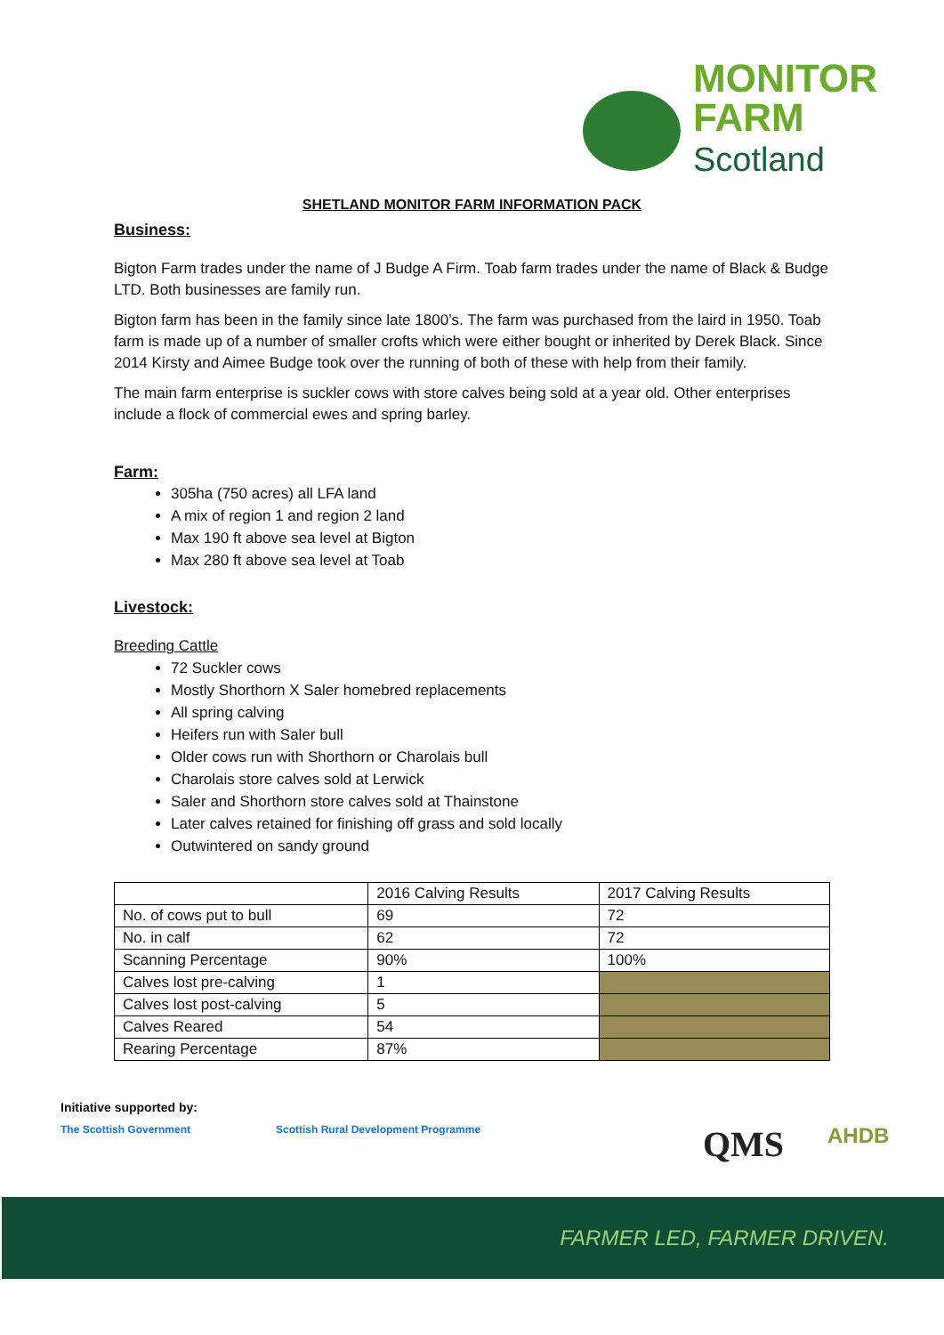MONITOR
FARM
Scotland
SHETLAND MONITOR FARM INFORMATION PACK
Business:
Bigton Farm trades under the name of J Budge A Firm. Toab farm trades under the name of Black & Budge LTD. Both businesses are family run.
Bigton farm has been in the family since late 1800’s. The farm was purchased from the laird in 1950. Toab farm is made up of a number of smaller crofts which were either bought or inherited by Derek Black. Since 2014 Kirsty and Aimee Budge took over the running of both of these with help from their family.
The main farm enterprise is suckler cows with store calves being sold at a year old. Other enterprises include a flock of commercial ewes and spring barley.
Farm:
305ha (750 acres) all LFA land
A mix of region 1 and region 2 land
Max 190 ft above sea level at Bigton
Max 280 ft above sea level at Toab
Livestock:
Breeding Cattle
72 Suckler cows
Mostly Shorthorn X Saler homebred replacements
All spring calving
Heifers run with Saler bull
Older cows run with Shorthorn or Charolais bull
Charolais store calves sold at Lerwick
Saler and Shorthorn store calves sold at Thainstone
Later calves retained for finishing off grass and sold locally
Outwintered on sandy ground
| | 2016 Calving Results | 2017 Calving Results |
| No. of cows put to bull | 69 | 72 |
| No. in calf | 62 | 72 |
| Scanning Percentage | 90% | 100% |
| Calves lost pre-calving | 1 | |
| Calves lost post-calving | 5 | |
| Calves Reared | 54 | |
| Rearing Percentage | 87% | |
Initiative supported by:
The Scottish Government
Scottish Rural Development Programme
QMS AHDB
FARMER LED, FARMER DRIVEN.